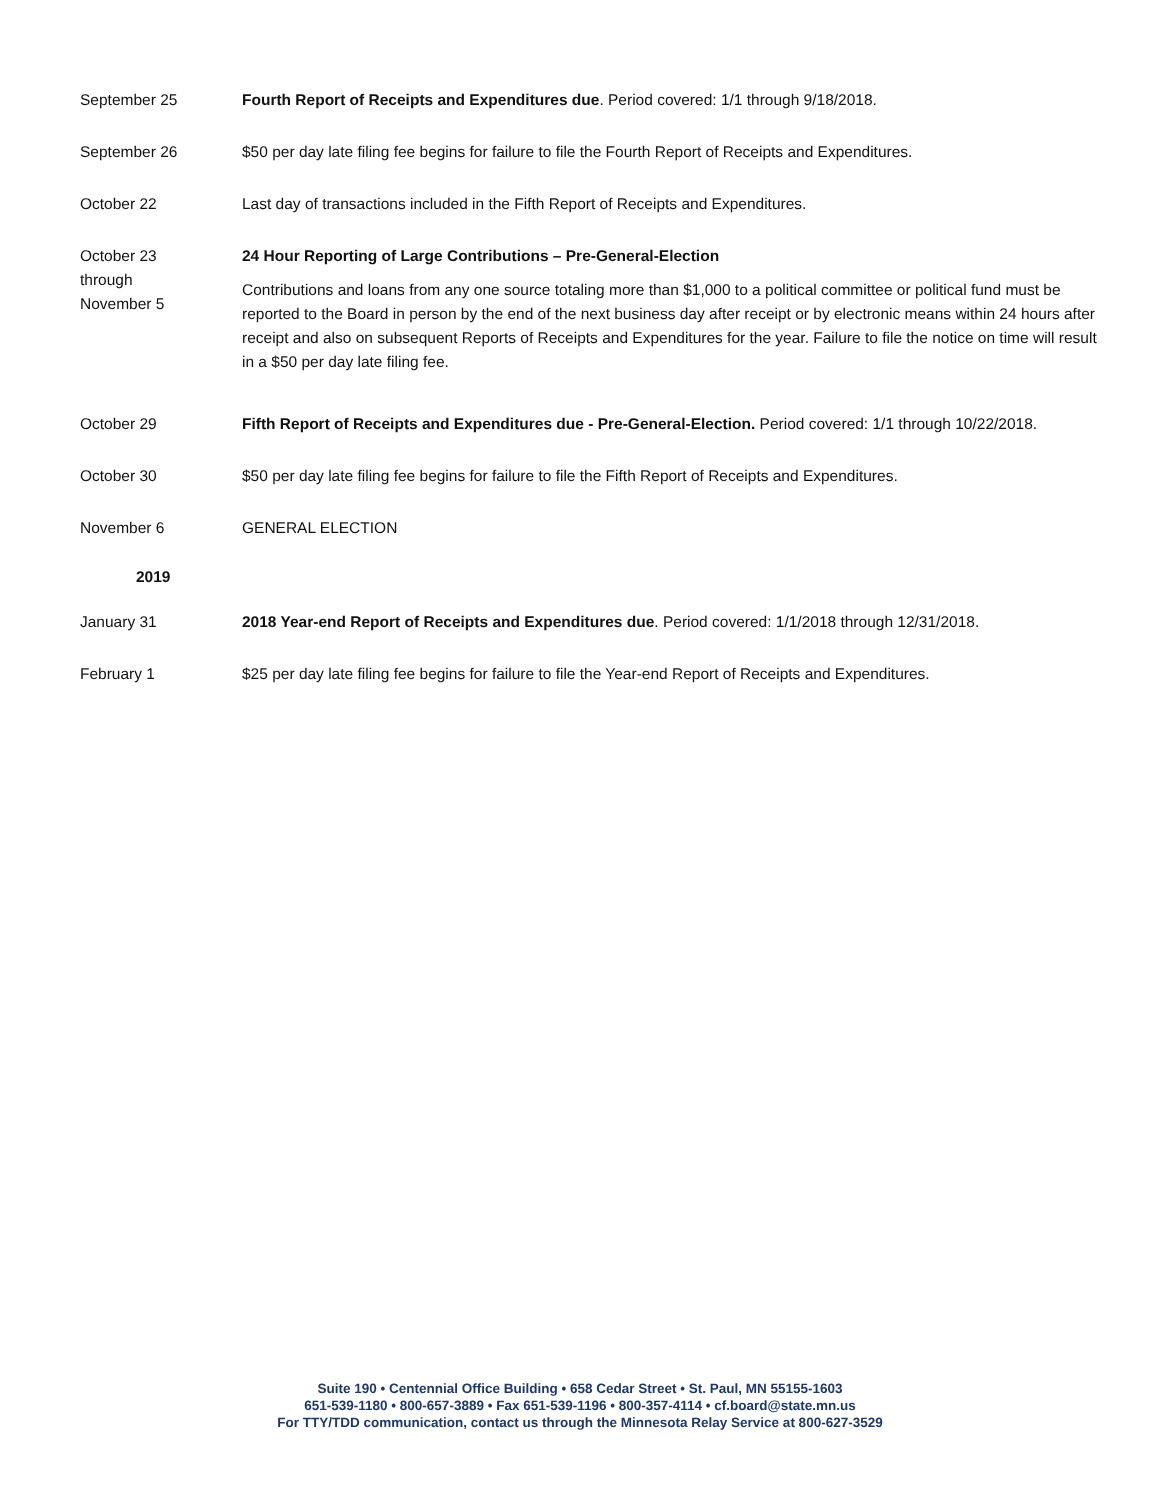September 25 Fourth Report of Receipts and Expenditures due. Period covered: 1/1 through 9/18/2018.
September 26 $50 per day late filing fee begins for failure to file the Fourth Report of Receipts and Expenditures.
October 22 Last day of transactions included in the Fifth Report of Receipts and Expenditures.
October 23
through
November 5
24 Hour Reporting of Large Contributions – Pre-General-Election
Contributions and loans from any one source totaling more than $1,000 to a political committee or political fund must be reported to the Board in person by the end of the next business day after receipt or by electronic means within 24 hours after receipt and also on subsequent Reports of Receipts and Expenditures for the year. Failure to file the notice on time will result in a $50 per day late filing fee.
October 29 Fifth Report of Receipts and Expenditures due - Pre-General-Election. Period covered: 1/1 through 10/22/2018.
October 30 $50 per day late filing fee begins for failure to file the Fifth Report of Receipts and Expenditures.
November 6 GENERAL ELECTION
2019
January 31 2018 Year-end Report of Receipts and Expenditures due. Period covered: 1/1/2018 through 12/31/2018.
February 1 $25 per day late filing fee begins for failure to file the Year-end Report of Receipts and Expenditures.
Suite 190 • Centennial Office Building • 658 Cedar Street • St. Paul, MN 55155-1603
651-539-1180 • 800-657-3889 • Fax 651-539-1196 • 800-357-4114 • cf.board@state.mn.us
For TTY/TDD communication, contact us through the Minnesota Relay Service at 800-627-3529